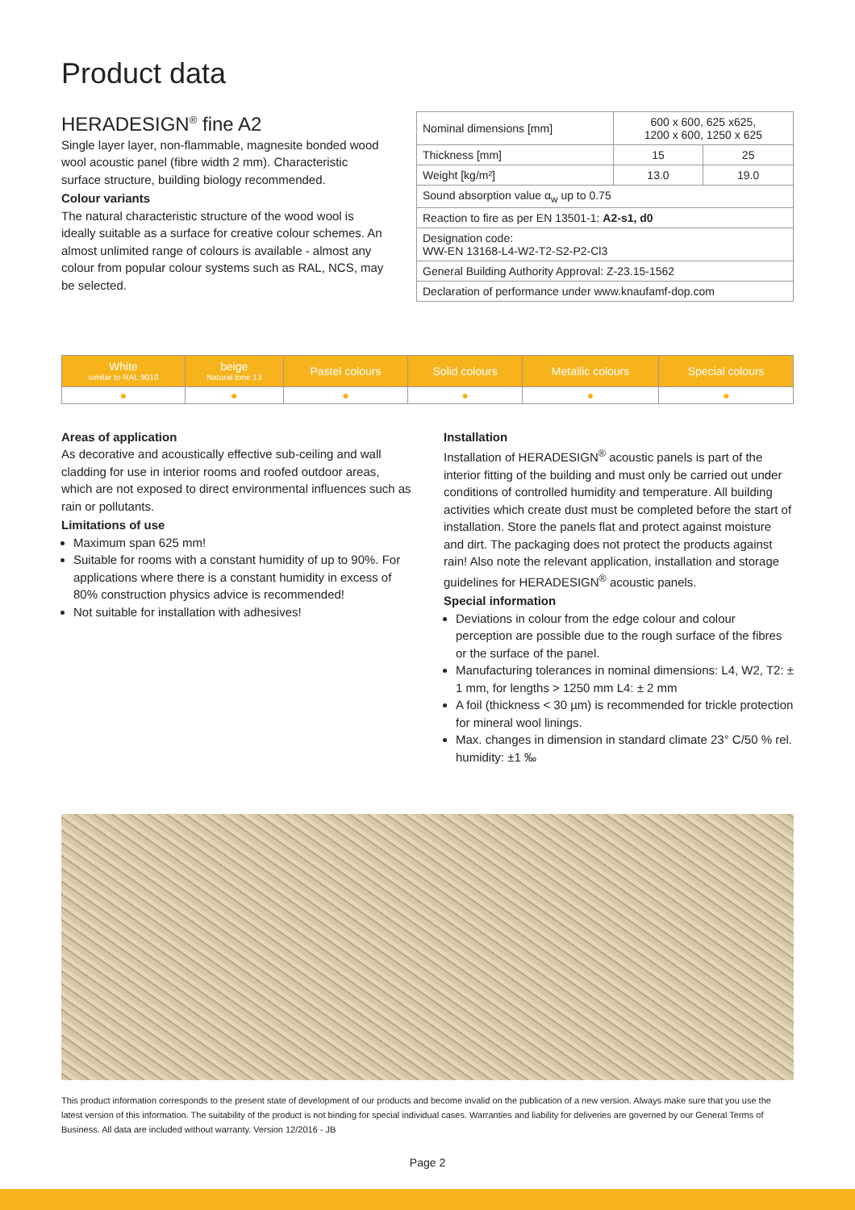Product data
HERADESIGN<sup>®</sup> fine A2
Single layer layer, non-flammable, magnesite bonded wood wool acoustic panel (fibre width 2 mm). Characteristic surface structure, building biology recommended.
Colour variants
The natural characteristic structure of the wood wool is ideally suitable as a surface for creative colour schemes. An almost unlimited range of colours is available - almost any colour from popular colour systems such as RAL, NCS, may be selected.
| Nominal dimensions [mm] | 600 x 600, 625 x625, 1200 x 600, 1250 x 625 | |
| Thickness [mm] | 15 | 25 |
| Weight [kg/m²] | 13.0 | 19.0 |
| Sound absorption value α<sub>w</sub> up to 0.75 | | |
| Reaction to fire as per EN 13501-1: A2-s1, d0 | | |
| Designation code: WW-EN 13168-L4-W2-T2-S2-P2-Cl3 | | |
| General Building Authority Approval: Z-23.15-1562 | | |
| Declaration of performance under www.knaufamf-dop.com | | |
| White similar to RAL 9010 | beige Natural tone 13 | Pastel colours | Solid colours | Metallic colours | Special colours |
| --- | --- | --- | --- | --- | --- |
| ● | ● | ● | ● | ● | ● |
Areas of application
As decorative and acoustically effective sub-ceiling and wall cladding for use in interior rooms and roofed outdoor areas, which are not exposed to direct environmental influences such as rain or pollutants.
Limitations of use
Maximum span 625 mm!
Suitable for rooms with a constant humidity of up to 90%. For applications where there is a constant humidity in excess of 80% construction physics advice is recommended!
Not suitable for installation with adhesives!
Installation
Installation of HERADESIGN<sup>®</sup> acoustic panels is part of the interior fitting of the building and must only be carried out under conditions of controlled humidity and temperature. All building activities which create dust must be completed before the start of installation. Store the panels flat and protect against moisture and dirt. The packaging does not protect the products against rain! Also note the relevant application, installation and storage guidelines for HERADESIGN<sup>®</sup> acoustic panels.
Special information
Deviations in colour from the edge colour and colour perception are possible due to the rough surface of the fibres or the surface of the panel.
Manufacturing tolerances in nominal dimensions: L4, W2, T2: ± 1 mm, for lengths > 1250 mm L4: ± 2 mm
A foil (thickness < 30 µm) is recommended for trickle protection for mineral wool linings.
Max. changes in dimension in standard climate 23° C/50 % rel. humidity: ±1 ‰
This product information corresponds to the present state of development of our products and become invalid on the publication of a new version. Always make sure that you use the latest version of this information. The suitability of the product is not binding for special individual cases. Warranties and liability for deliveries are governed by our General Terms of Business. All data are included without warranty. Version 12/2016 - JB
Page 2